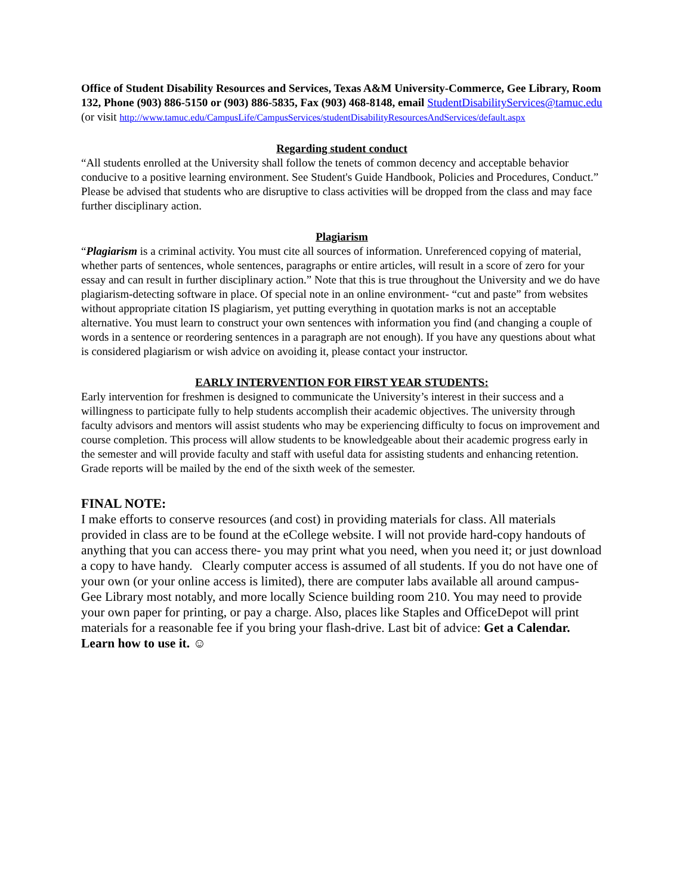Office of Student Disability Resources and Services, Texas A&M University-Commerce, Gee Library, Room 132, Phone (903) 886-5150 or (903) 886-5835, Fax (903) 468-8148, email StudentDisabilityServices@tamuc.edu (or visit http://www.tamuc.edu/CampusLife/CampusServices/studentDisabilityResourcesAndServices/default.aspx
Regarding student conduct
“All students enrolled at the University shall follow the tenets of common decency and acceptable behavior conducive to a positive learning environment. See Student's Guide Handbook, Policies and Procedures, Conduct.” Please be advised that students who are disruptive to class activities will be dropped from the class and may face further disciplinary action.
Plagiarism
“Plagiarism is a criminal activity. You must cite all sources of information. Unreferenced copying of material, whether parts of sentences, whole sentences, paragraphs or entire articles, will result in a score of zero for your essay and can result in further disciplinary action.” Note that this is true throughout the University and we do have plagiarism-detecting software in place. Of special note in an online environment- “cut and paste” from websites without appropriate citation IS plagiarism, yet putting everything in quotation marks is not an acceptable alternative. You must learn to construct your own sentences with information you find (and changing a couple of words in a sentence or reordering sentences in a paragraph are not enough). If you have any questions about what is considered plagiarism or wish advice on avoiding it, please contact your instructor.
EARLY INTERVENTION FOR FIRST YEAR STUDENTS:
Early intervention for freshmen is designed to communicate the University’s interest in their success and a willingness to participate fully to help students accomplish their academic objectives. The university through faculty advisors and mentors will assist students who may be experiencing difficulty to focus on improvement and course completion. This process will allow students to be knowledgeable about their academic progress early in the semester and will provide faculty and staff with useful data for assisting students and enhancing retention. Grade reports will be mailed by the end of the sixth week of the semester.
FINAL NOTE:
I make efforts to conserve resources (and cost) in providing materials for class. All materials provided in class are to be found at the eCollege website. I will not provide hard-copy handouts of anything that you can access there- you may print what you need, when you need it; or just download a copy to have handy. Clearly computer access is assumed of all students. If you do not have one of your own (or your online access is limited), there are computer labs available all around campus- Gee Library most notably, and more locally Science building room 210. You may need to provide your own paper for printing, or pay a charge. Also, places like Staples and OfficeDepot will print materials for a reasonable fee if you bring your flash-drive. Last bit of advice: Get a Calendar. Learn how to use it. ☺